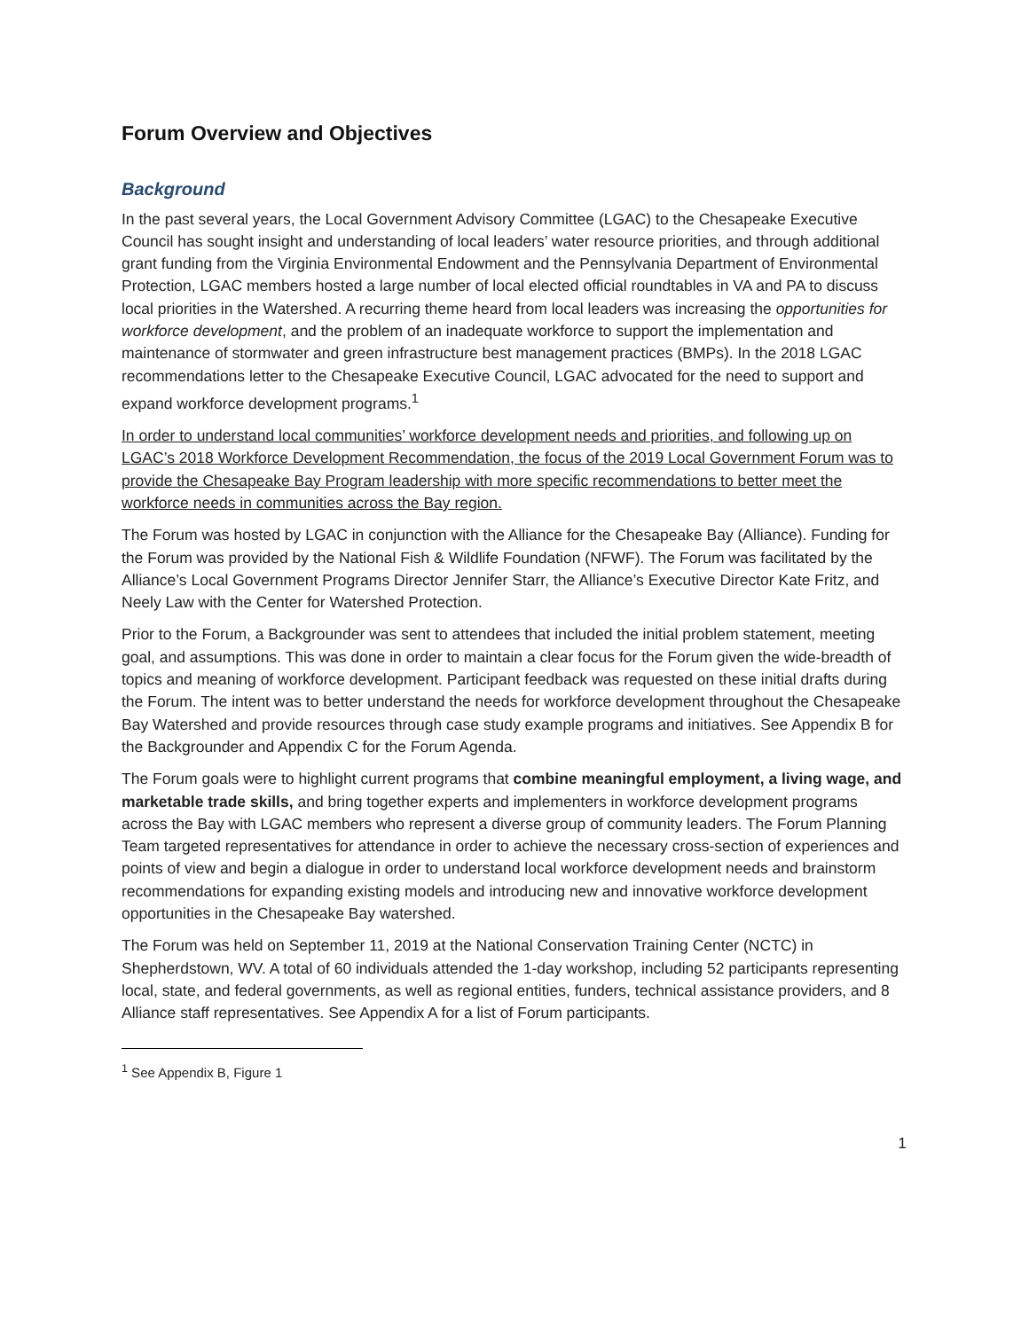Forum Overview and Objectives
Background
In the past several years, the Local Government Advisory Committee (LGAC) to the Chesapeake Executive Council has sought insight and understanding of local leaders’ water resource priorities, and through additional grant funding from the Virginia Environmental Endowment and the Pennsylvania Department of Environmental Protection, LGAC members hosted a large number of local elected official roundtables in VA and PA to discuss local priorities in the Watershed. A recurring theme heard from local leaders was increasing the opportunities for workforce development, and the problem of an inadequate workforce to support the implementation and maintenance of stormwater and green infrastructure best management practices (BMPs). In the 2018 LGAC recommendations letter to the Chesapeake Executive Council, LGAC advocated for the need to support and expand workforce development programs.<sup>1</sup>
In order to understand local communities’ workforce development needs and priorities, and following up on LGAC’s 2018 Workforce Development Recommendation, the focus of the 2019 Local Government Forum was to provide the Chesapeake Bay Program leadership with more specific recommendations to better meet the workforce needs in communities across the Bay region.
The Forum was hosted by LGAC in conjunction with the Alliance for the Chesapeake Bay (Alliance). Funding for the Forum was provided by the National Fish & Wildlife Foundation (NFWF). The Forum was facilitated by the Alliance’s Local Government Programs Director Jennifer Starr, the Alliance’s Executive Director Kate Fritz, and Neely Law with the Center for Watershed Protection.
Prior to the Forum, a Backgrounder was sent to attendees that included the initial problem statement, meeting goal, and assumptions. This was done in order to maintain a clear focus for the Forum given the wide-breadth of topics and meaning of workforce development. Participant feedback was requested on these initial drafts during the Forum. The intent was to better understand the needs for workforce development throughout the Chesapeake Bay Watershed and provide resources through case study example programs and initiatives. See Appendix B for the Backgrounder and Appendix C for the Forum Agenda.
The Forum goals were to highlight current programs that combine meaningful employment, a living wage, and marketable trade skills, and bring together experts and implementers in workforce development programs across the Bay with LGAC members who represent a diverse group of community leaders. The Forum Planning Team targeted representatives for attendance in order to achieve the necessary cross-section of experiences and points of view and begin a dialogue in order to understand local workforce development needs and brainstorm recommendations for expanding existing models and introducing new and innovative workforce development opportunities in the Chesapeake Bay watershed.
The Forum was held on September 11, 2019 at the National Conservation Training Center (NCTC) in Shepherdstown, WV. A total of 60 individuals attended the 1-day workshop, including 52 participants representing local, state, and federal governments, as well as regional entities, funders, technical assistance providers, and 8 Alliance staff representatives. See Appendix A for a list of Forum participants.
<sup>1</sup> See Appendix B, Figure 1
1